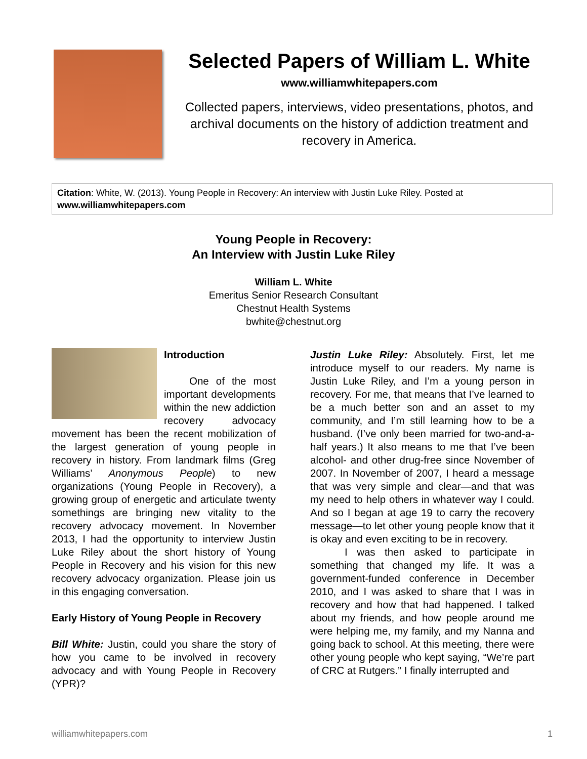Selected Papers of William L. White
www.williamwhitepapers.com
Collected papers, interviews, video presentations, photos, and archival documents on the history of addiction treatment and recovery in America.
Citation: White, W. (2013). Young People in Recovery: An interview with Justin Luke Riley. Posted at www.williamwhitepapers.com
Young People in Recovery:
An Interview with Justin Luke Riley
William L. White
Emeritus Senior Research Consultant
Chestnut Health Systems
bwhite@chestnut.org
Introduction
One of the most important developments within the new addiction recovery advocacy movement has been the recent mobilization of the largest generation of young people in recovery in history. From landmark films (Greg Williams’ Anonymous People) to new organizations (Young People in Recovery), a growing group of energetic and articulate twenty somethings are bringing new vitality to the recovery advocacy movement. In November 2013, I had the opportunity to interview Justin Luke Riley about the short history of Young People in Recovery and his vision for this new recovery advocacy organization. Please join us in this engaging conversation.
Early History of Young People in Recovery
Bill White: Justin, could you share the story of how you came to be involved in recovery advocacy and with Young People in Recovery (YPR)?
Justin Luke Riley: Absolutely. First, let me introduce myself to our readers. My name is Justin Luke Riley, and I’m a young person in recovery. For me, that means that I’ve learned to be a much better son and an asset to my community, and I’m still learning how to be a husband. (I’ve only been married for two-and-a-half years.) It also means to me that I’ve been alcohol- and other drug-free since November of 2007. In November of 2007, I heard a message that was very simple and clear—and that was my need to help others in whatever way I could. And so I began at age 19 to carry the recovery message—to let other young people know that it is okay and even exciting to be in recovery.
I was then asked to participate in something that changed my life. It was a government-funded conference in December 2010, and I was asked to share that I was in recovery and how that had happened. I talked about my friends, and how people around me were helping me, my family, and my Nanna and going back to school. At this meeting, there were other young people who kept saying, “We’re part of CRC at Rutgers.” I finally interrupted and
williamwhitepapers.com 1